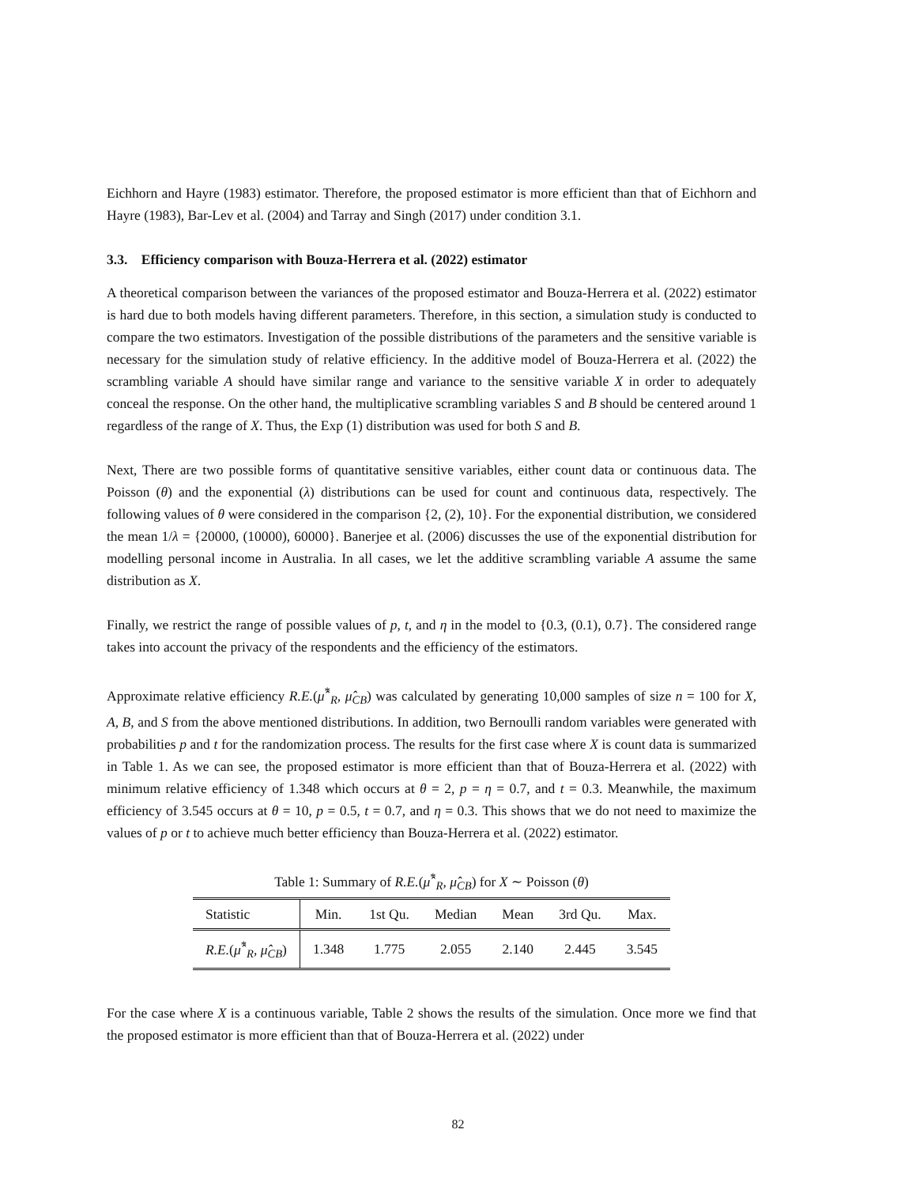Eichhorn and Hayre (1983) estimator. Therefore, the proposed estimator is more efficient than that of Eichhorn and Hayre (1983), Bar-Lev et al. (2004) and Tarray and Singh (2017) under condition 3.1.
3.3. Efficiency comparison with Bouza-Herrera et al. (2022) estimator
A theoretical comparison between the variances of the proposed estimator and Bouza-Herrera et al. (2022) estimator is hard due to both models having different parameters. Therefore, in this section, a simulation study is conducted to compare the two estimators. Investigation of the possible distributions of the parameters and the sensitive variable is necessary for the simulation study of relative efficiency. In the additive model of Bouza-Herrera et al. (2022) the scrambling variable A should have similar range and variance to the sensitive variable X in order to adequately conceal the response. On the other hand, the multiplicative scrambling variables S and B should be centered around 1 regardless of the range of X. Thus, the Exp (1) distribution was used for both S and B.
Next, There are two possible forms of quantitative sensitive variables, either count data or continuous data. The Poisson (θ) and the exponential (λ) distributions can be used for count and continuous data, respectively. The following values of θ were considered in the comparison {2, (2), 10}. For the exponential distribution, we considered the mean 1/λ = {20000, (10000), 60000}. Banerjee et al. (2006) discusses the use of the exponential distribution for modelling personal income in Australia. In all cases, we let the additive scrambling variable A assume the same distribution as X.
Finally, we restrict the range of possible values of p, t, and η in the model to {0.3, (0.1), 0.7}. The considered range takes into account the privacy of the respondents and the efficiency of the estimators.
Approximate relative efficiency R.E.(μ̂<sup>*</sup><sub>R</sub>, μ̂<sub>CB</sub>) was calculated by generating 10,000 samples of size n = 100 for X, A, B, and S from the above mentioned distributions. In addition, two Bernoulli random variables were generated with probabilities p and t for the randomization process. The results for the first case where X is count data is summarized in Table 1. As we can see, the proposed estimator is more efficient than that of Bouza-Herrera et al. (2022) with minimum relative efficiency of 1.348 which occurs at θ = 2, p = η = 0.7, and t = 0.3. Meanwhile, the maximum efficiency of 3.545 occurs at θ = 10, p = 0.5, t = 0.7, and η = 0.3. This shows that we do not need to maximize the values of p or t to achieve much better efficiency than Bouza-Herrera et al. (2022) estimator.
Table 1: Summary of R.E.(μ̂<sup>*</sup><sub>R</sub>, μ̂<sub>CB</sub>) for X ∼ Poisson (θ)
| Statistic | Min. | 1st Qu. | Median | Mean | 3rd Qu. | Max. |
| --- | --- | --- | --- | --- | --- | --- |
| R.E. ( μ̂<sup>*</sup><sub>R</sub>, μ̂<sub>CB</sub>) | 1.348 | 1.775 | 2.055 | 2.140 | 2.445 | 3.545 |
For the case where X is a continuous variable, Table 2 shows the results of the simulation. Once more we find that the proposed estimator is more efficient than that of Bouza-Herrera et al. (2022) under
82